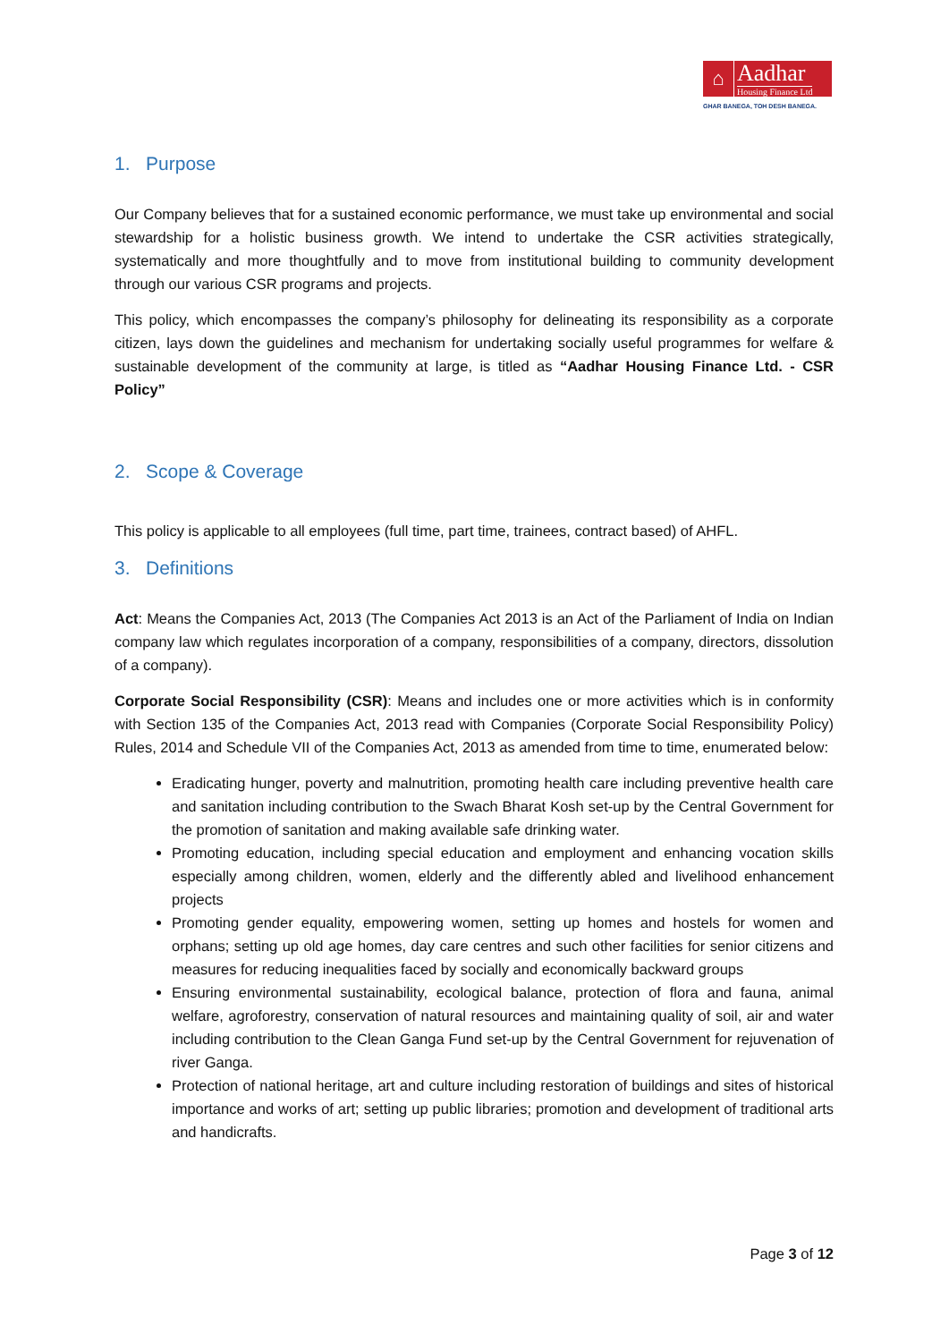⌂ Aadhar
Housing Finance Ltd
GHAR BANEGA, TOH DESH BANEGA.
1. Purpose
Our Company believes that for a sustained economic performance, we must take up environmental and social stewardship for a holistic business growth. We intend to undertake the CSR activities strategically, systematically and more thoughtfully and to move from institutional building to community development through our various CSR programs and projects.
This policy, which encompasses the company’s philosophy for delineating its responsibility as a corporate citizen, lays down the guidelines and mechanism for undertaking socially useful programmes for welfare & sustainable development of the community at large, is titled as “Aadhar Housing Finance Ltd. - CSR Policy”
2. Scope & Coverage
This policy is applicable to all employees (full time, part time, trainees, contract based) of AHFL.
3. Definitions
Act: Means the Companies Act, 2013 (The Companies Act 2013 is an Act of the Parliament of India on Indian company law which regulates incorporation of a company, responsibilities of a company, directors, dissolution of a company).
Corporate Social Responsibility (CSR): Means and includes one or more activities which is in conformity with Section 135 of the Companies Act, 2013 read with Companies (Corporate Social Responsibility Policy) Rules, 2014 and Schedule VII of the Companies Act, 2013 as amended from time to time, enumerated below:
Eradicating hunger, poverty and malnutrition, promoting health care including preventive health care and sanitation including contribution to the Swach Bharat Kosh set-up by the Central Government for the promotion of sanitation and making available safe drinking water.
Promoting education, including special education and employment and enhancing vocation skills especially among children, women, elderly and the differently abled and livelihood enhancement projects
Promoting gender equality, empowering women, setting up homes and hostels for women and orphans; setting up old age homes, day care centres and such other facilities for senior citizens and measures for reducing inequalities faced by socially and economically backward groups
Ensuring environmental sustainability, ecological balance, protection of flora and fauna, animal welfare, agroforestry, conservation of natural resources and maintaining quality of soil, air and water including contribution to the Clean Ganga Fund set-up by the Central Government for rejuvenation of river Ganga.
Protection of national heritage, art and culture including restoration of buildings and sites of historical importance and works of art; setting up public libraries; promotion and development of traditional arts and handicrafts.
Page 3 of 12